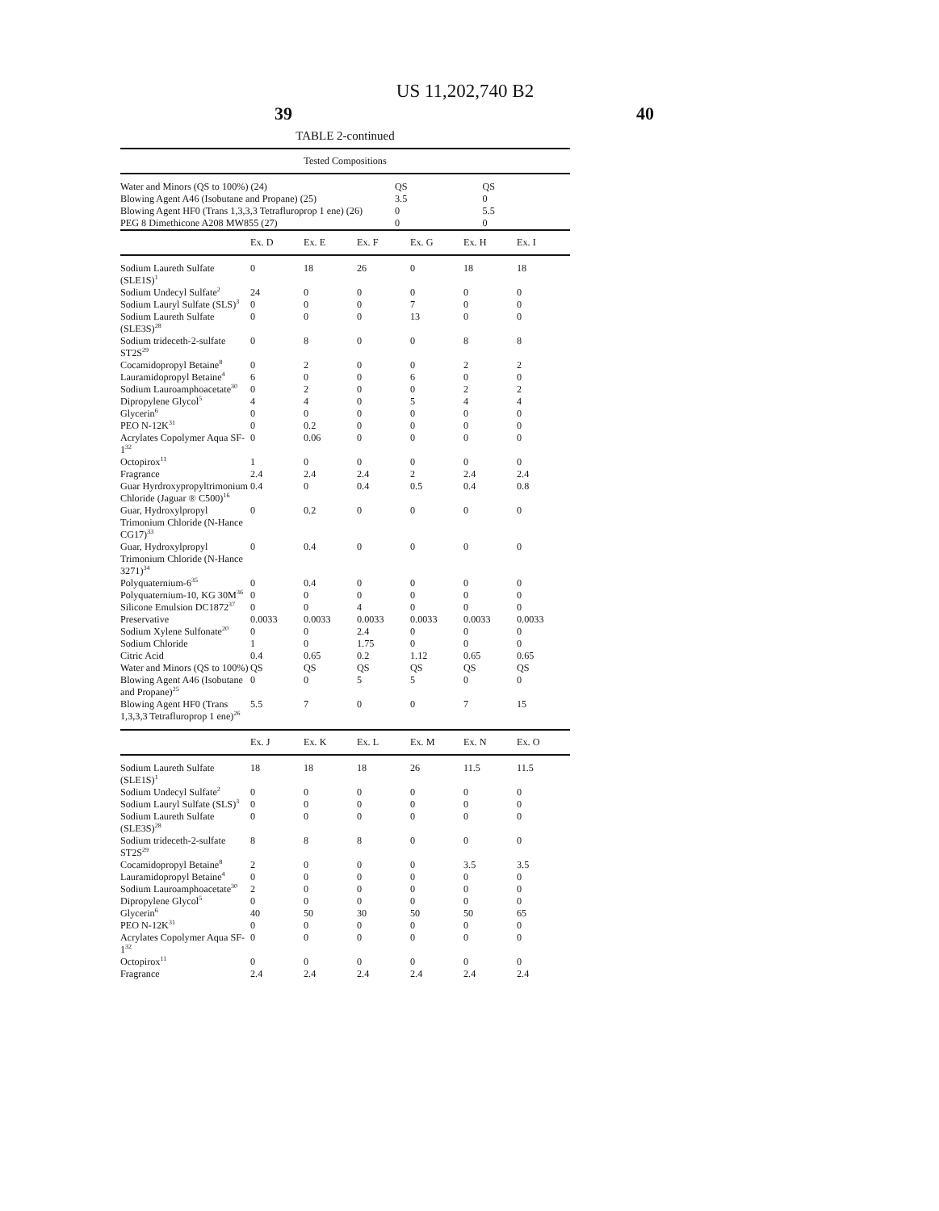US 11,202,740 B2
39 40
TABLE 2-continued
| Tested Compositions | | |
| --- | --- | --- |
| Water and Minors (QS to 100%) (24) | QS | QS |
| Blowing Agent A46 (Isobutane and Propane) (25) | 3.5 | 0 |
| Blowing Agent HF0 (Trans 1,3,3,3 Tetrafluroprop 1 ene) (26) | 0 | 5.5 |
| PEG 8 Dimethicone A208 MW855 (27) | 0 | 0 |
| | Ex. D | Ex. E | Ex. F | Ex. G | Ex. H | Ex. I |
| --- | --- | --- | --- | --- | --- | --- |
| Sodium Laureth Sulfate (SLE1S)<sup>1</sup> | 0 | 18 | 26 | 0 | 18 | 18 |
| Sodium Undecyl Sulfate<sup>2</sup> | 24 | 0 | 0 | 0 | 0 | 0 |
| Sodium Lauryl Sulfate (SLS)<sup>3</sup> | 0 | 0 | 0 | 7 | 0 | 0 |
| Sodium Laureth Sulfate (SLE3S)<sup>28</sup> | 0 | 0 | 0 | 13 | 0 | 0 |
| Sodium trideceth-2-sulfate ST2S<sup>29</sup> | 0 | 8 | 0 | 0 | 8 | 8 |
| Cocamidopropyl Betaine<sup>8</sup> | 0 | 2 | 0 | 0 | 2 | 2 |
| Lauramidopropyl Betaine<sup>4</sup> | 6 | 0 | 0 | 6 | 0 | 0 |
| Sodium Lauroamphoacetate<sup>30</sup> | 0 | 2 | 0 | 0 | 2 | 2 |
| Dipropylene Glycol<sup>5</sup> | 4 | 4 | 0 | 5 | 4 | 4 |
| Glycerin<sup>6</sup> | 0 | 0 | 0 | 0 | 0 | 0 |
| PEO N-12K<sup>31</sup> | 0 | 0.2 | 0 | 0 | 0 | 0 |
| Acrylates Copolymer Aqua SF-1<sup>32</sup> | 0 | 0.06 | 0 | 0 | 0 | 0 |
| Octopirox<sup>11</sup> | 1 | 0 | 0 | 0 | 0 | 0 |
| Fragrance | 2.4 | 2.4 | 2.4 | 2 | 2.4 | 2.4 |
| Guar Hyrdroxypropyltrimonium Chloride (Jaguar ® C500)<sup>16</sup> | 0.4 | 0 | 0.4 | 0.5 | 0.4 | 0.8 |
| Guar, Hydroxylpropyl Trimonium Chloride (N-Hance CG17)<sup>33</sup> | 0 | 0.2 | 0 | 0 | 0 | 0 |
| Guar, Hydroxylpropyl Trimonium Chloride (N-Hance 3271)<sup>34</sup> | 0 | 0.4 | 0 | 0 | 0 | 0 |
| Polyquaternium-6<sup>35</sup> | 0 | 0.4 | 0 | 0 | 0 | 0 |
| Polyquaternium-10, KG 30M<sup>36</sup> | 0 | 0 | 0 | 0 | 0 | 0 |
| Silicone Emulsion DC1872<sup>37</sup> | 0 | 0 | 4 | 0 | 0 | 0 |
| Preservative | 0.0033 | 0.0033 | 0.0033 | 0.0033 | 0.0033 | 0.0033 |
| Sodium Xylene Sulfonate<sup>20</sup> | 0 | 0 | 2.4 | 0 | 0 | 0 |
| Sodium Chloride | 1 | 0 | 1.75 | 0 | 0 | 0 |
| Citric Acid | 0.4 | 0.65 | 0.2 | 1.12 | 0.65 | 0.65 |
| Water and Minors (QS to 100%) | QS | QS | QS | QS | QS | QS |
| Blowing Agent A46 (Isobutane and Propane)<sup>25</sup> | 0 | 0 | 5 | 5 | 0 | 0 |
| Blowing Agent HF0 (Trans 1,3,3,3 Tetrafluroprop 1 ene)<sup>26</sup> | 5.5 | 7 | 0 | 0 | 7 | 15 |
| | Ex. J | Ex. K | Ex. L | Ex. M | Ex. N | Ex. O |
| Sodium Laureth Sulfate (SLE1S)<sup>1</sup> | 18 | 18 | 18 | 26 | 11.5 | 11.5 |
| Sodium Undecyl Sulfate<sup>2</sup> | 0 | 0 | 0 | 0 | 0 | 0 |
| Sodium Lauryl Sulfate (SLS)<sup>3</sup> | 0 | 0 | 0 | 0 | 0 | 0 |
| Sodium Laureth Sulfate (SLE3S)<sup>28</sup> | 0 | 0 | 0 | 0 | 0 | 0 |
| Sodium trideceth-2-sulfate ST2S<sup>29</sup> | 8 | 8 | 8 | 0 | 0 | 0 |
| Cocamidopropyl Betaine<sup>8</sup> | 2 | 0 | 0 | 0 | 3.5 | 3.5 |
| Lauramidopropyl Betaine<sup>4</sup> | 0 | 0 | 0 | 0 | 0 | 0 |
| Sodium Lauroamphoacetate<sup>30</sup> | 2 | 0 | 0 | 0 | 0 | 0 |
| Dipropylene Glycol<sup>5</sup> | 0 | 0 | 0 | 0 | 0 | 0 |
| Glycerin<sup>6</sup> | 40 | 50 | 30 | 50 | 50 | 65 |
| PEO N-12K<sup>31</sup> | 0 | 0 | 0 | 0 | 0 | 0 |
| Acrylates Copolymer Aqua SF-1<sup>32</sup> | 0 | 0 | 0 | 0 | 0 | 0 |
| Octopirox<sup>11</sup> | 0 | 0 | 0 | 0 | 0 | 0 |
| Fragrance | 2.4 | 2.4 | 2.4 | 2.4 | 2.4 | 2.4 |